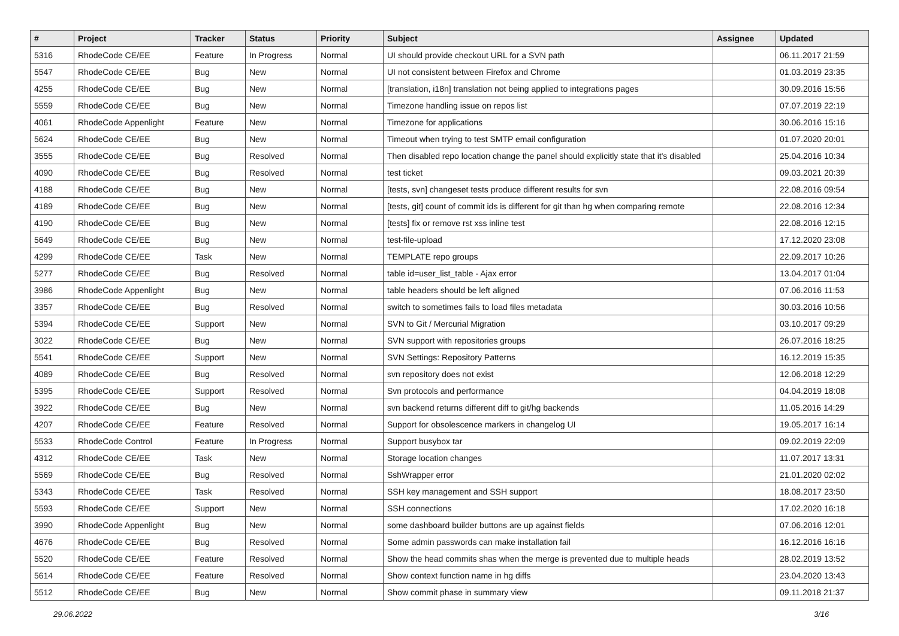| # | Project | Tracker | Status | Priority | Subject | Assignee | Updated |
| --- | --- | --- | --- | --- | --- | --- | --- |
| 5316 | RhodeCode CE/EE | Feature | In Progress | Normal | UI should provide checkout URL for a SVN path | | 06.11.2017 21:59 |
| 5547 | RhodeCode CE/EE | Bug | New | Normal | UI not consistent between Firefox and Chrome | | 01.03.2019 23:35 |
| 4255 | RhodeCode CE/EE | Bug | New | Normal | [translation, i18n] translation not being applied to integrations pages | | 30.09.2016 15:56 |
| 5559 | RhodeCode CE/EE | Bug | New | Normal | Timezone handling issue on repos list | | 07.07.2019 22:19 |
| 4061 | RhodeCode Appenlight | Feature | New | Normal | Timezone for applications | | 30.06.2016 15:16 |
| 5624 | RhodeCode CE/EE | Bug | New | Normal | Timeout when trying to test SMTP email configuration | | 01.07.2020 20:01 |
| 3555 | RhodeCode CE/EE | Bug | Resolved | Normal | Then disabled repo location change the panel should explicitly state that it's disabled | | 25.04.2016 10:34 |
| 4090 | RhodeCode CE/EE | Bug | Resolved | Normal | test ticket | | 09.03.2021 20:39 |
| 4188 | RhodeCode CE/EE | Bug | New | Normal | [tests, svn] changeset tests produce different results for svn | | 22.08.2016 09:54 |
| 4189 | RhodeCode CE/EE | Bug | New | Normal | [tests, git] count of commit ids is different for git than hg when comparing remote | | 22.08.2016 12:34 |
| 4190 | RhodeCode CE/EE | Bug | New | Normal | [tests] fix or remove rst xss inline test | | 22.08.2016 12:15 |
| 5649 | RhodeCode CE/EE | Bug | New | Normal | test-file-upload | | 17.12.2020 23:08 |
| 4299 | RhodeCode CE/EE | Task | New | Normal | TEMPLATE repo groups | | 22.09.2017 10:26 |
| 5277 | RhodeCode CE/EE | Bug | Resolved | Normal | table id=user_list_table - Ajax error | | 13.04.2017 01:04 |
| 3986 | RhodeCode Appenlight | Bug | New | Normal | table headers should be left aligned | | 07.06.2016 11:53 |
| 3357 | RhodeCode CE/EE | Bug | Resolved | Normal | switch to sometimes fails to load files metadata | | 30.03.2016 10:56 |
| 5394 | RhodeCode CE/EE | Support | New | Normal | SVN to Git / Mercurial Migration | | 03.10.2017 09:29 |
| 3022 | RhodeCode CE/EE | Bug | New | Normal | SVN support with repositories groups | | 26.07.2016 18:25 |
| 5541 | RhodeCode CE/EE | Support | New | Normal | SVN Settings: Repository Patterns | | 16.12.2019 15:35 |
| 4089 | RhodeCode CE/EE | Bug | Resolved | Normal | svn repository does not exist | | 12.06.2018 12:29 |
| 5395 | RhodeCode CE/EE | Support | Resolved | Normal | Svn protocols and performance | | 04.04.2019 18:08 |
| 3922 | RhodeCode CE/EE | Bug | New | Normal | svn backend returns different diff to git/hg backends | | 11.05.2016 14:29 |
| 4207 | RhodeCode CE/EE | Feature | Resolved | Normal | Support for obsolescence markers in changelog UI | | 19.05.2017 16:14 |
| 5533 | RhodeCode Control | Feature | In Progress | Normal | Support busybox tar | | 09.02.2019 22:09 |
| 4312 | RhodeCode CE/EE | Task | New | Normal | Storage location changes | | 11.07.2017 13:31 |
| 5569 | RhodeCode CE/EE | Bug | Resolved | Normal | SshWrapper error | | 21.01.2020 02:02 |
| 5343 | RhodeCode CE/EE | Task | Resolved | Normal | SSH key management and SSH support | | 18.08.2017 23:50 |
| 5593 | RhodeCode CE/EE | Support | New | Normal | SSH connections | | 17.02.2020 16:18 |
| 3990 | RhodeCode Appenlight | Bug | New | Normal | some dashboard builder buttons are up against fields | | 07.06.2016 12:01 |
| 4676 | RhodeCode CE/EE | Bug | Resolved | Normal | Some admin passwords can make installation fail | | 16.12.2016 16:16 |
| 5520 | RhodeCode CE/EE | Feature | Resolved | Normal | Show the head commits shas when the merge is prevented due to multiple heads | | 28.02.2019 13:52 |
| 5614 | RhodeCode CE/EE | Feature | Resolved | Normal | Show context function name in hg diffs | | 23.04.2020 13:43 |
| 5512 | RhodeCode CE/EE | Bug | New | Normal | Show commit phase in summary view | | 09.11.2018 21:37 |
29.06.2022 3/16